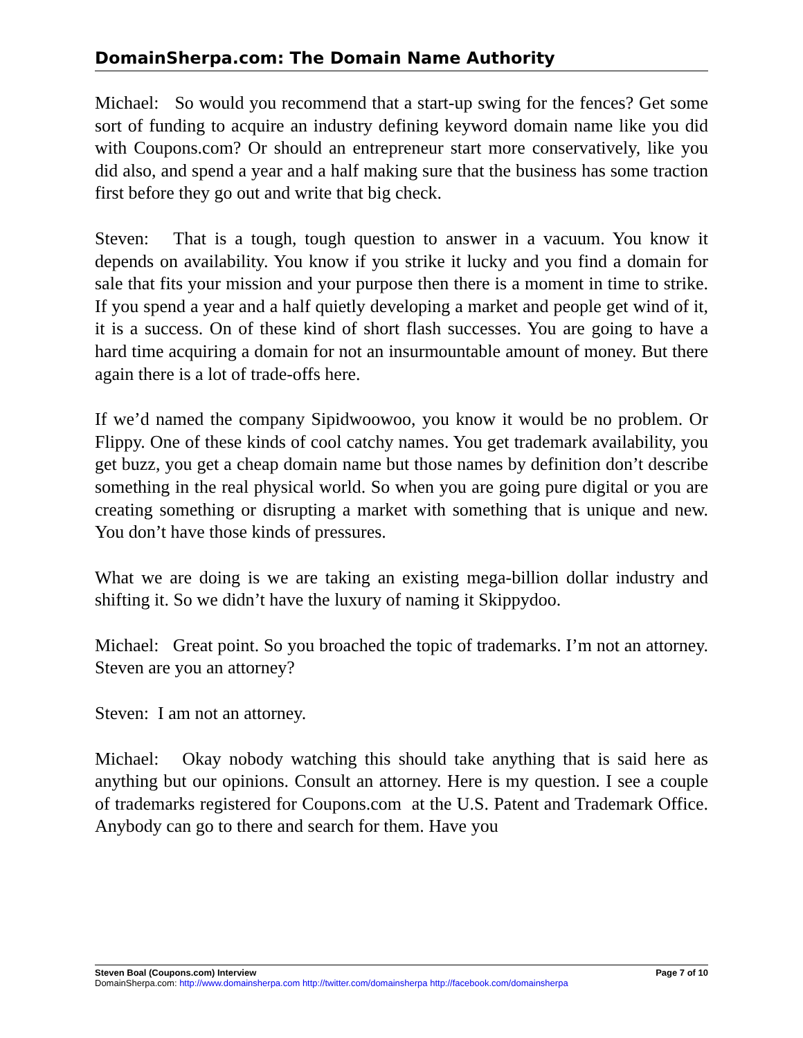DomainSherpa.com: The Domain Name Authority
Michael: So would you recommend that a start-up swing for the fences? Get some sort of funding to acquire an industry defining keyword domain name like you did with Coupons.com? Or should an entrepreneur start more conservatively, like you did also, and spend a year and a half making sure that the business has some traction first before they go out and write that big check.
Steven: That is a tough, tough question to answer in a vacuum. You know it depends on availability. You know if you strike it lucky and you find a domain for sale that fits your mission and your purpose then there is a moment in time to strike. If you spend a year and a half quietly developing a market and people get wind of it, it is a success. On of these kind of short flash successes. You are going to have a hard time acquiring a domain for not an insurmountable amount of money. But there again there is a lot of trade-offs here.
If we’d named the company Sipidwoowoo, you know it would be no problem. Or Flippy. One of these kinds of cool catchy names. You get trademark availability, you get buzz, you get a cheap domain name but those names by definition don’t describe something in the real physical world. So when you are going pure digital or you are creating something or disrupting a market with something that is unique and new. You don’t have those kinds of pressures.
What we are doing is we are taking an existing mega-billion dollar industry and shifting it. So we didn’t have the luxury of naming it Skippydoo.
Michael: Great point. So you broached the topic of trademarks. I’m not an attorney. Steven are you an attorney?
Steven: I am not an attorney.
Michael: Okay nobody watching this should take anything that is said here as anything but our opinions. Consult an attorney. Here is my question. I see a couple of trademarks registered for Coupons.com at the U.S. Patent and Trademark Office. Anybody can go to there and search for them. Have you
Steven Boal (Coupons.com) Interview Page 7 of 10
DomainSherpa.com: http://www.domainsherpa.com http://twitter.com/domainsherpa http://facebook.com/domainsherpa